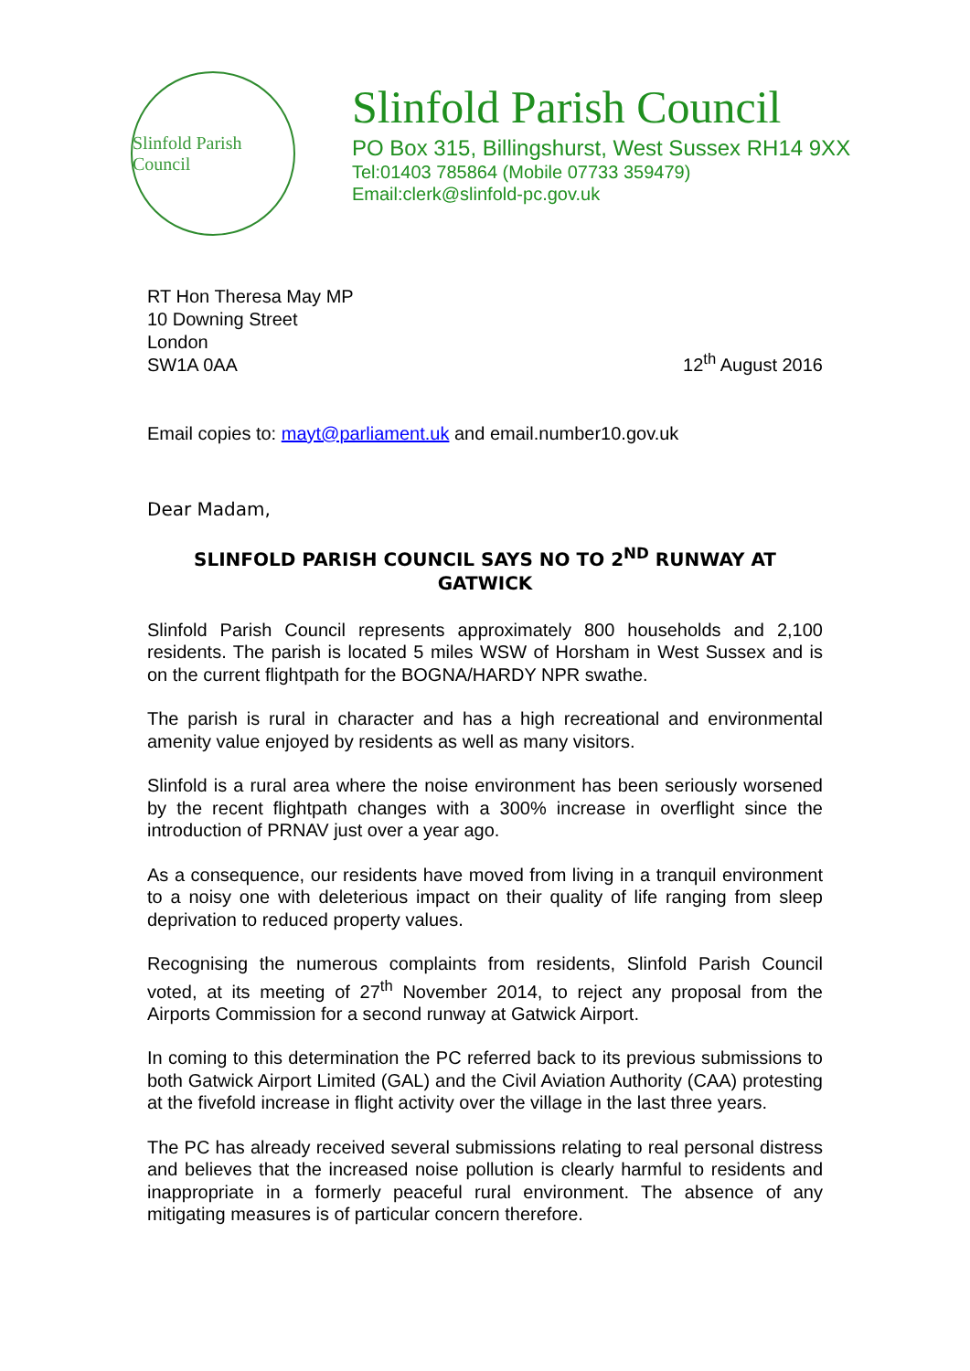Slinfold Parish Council
Slinfold Parish Council
PO Box 315, Billingshurst, West Sussex RH14 9XX
Tel:01403 785864 (Mobile 07733 359479)
Email:clerk@slinfold-pc.gov.uk
RT Hon Theresa May MP
10 Downing Street
London
SW1A 0AA
12<sup>th</sup> August 2016
Email copies to: mayt@parliament.uk and email.number10.gov.uk
Dear Madam,
SLINFOLD PARISH COUNCIL SAYS NO TO 2<sup>ND</sup> RUNWAY AT GATWICK
Slinfold Parish Council represents approximately 800 households and 2,100 residents. The parish is located 5 miles WSW of Horsham in West Sussex and is on the current flightpath for the BOGNA/HARDY NPR swathe.
The parish is rural in character and has a high recreational and environmental amenity value enjoyed by residents as well as many visitors.
Slinfold is a rural area where the noise environment has been seriously worsened by the recent flightpath changes with a 300% increase in overflight since the introduction of PRNAV just over a year ago.
As a consequence, our residents have moved from living in a tranquil environment to a noisy one with deleterious impact on their quality of life ranging from sleep deprivation to reduced property values.
Recognising the numerous complaints from residents, Slinfold Parish Council voted, at its meeting of 27<sup>th</sup> November 2014, to reject any proposal from the Airports Commission for a second runway at Gatwick Airport.
In coming to this determination the PC referred back to its previous submissions to both Gatwick Airport Limited (GAL) and the Civil Aviation Authority (CAA) protesting at the fivefold increase in flight activity over the village in the last three years.
The PC has already received several submissions relating to real personal distress and believes that the increased noise pollution is clearly harmful to residents and inappropriate in a formerly peaceful rural environment. The absence of any mitigating measures is of particular concern therefore.